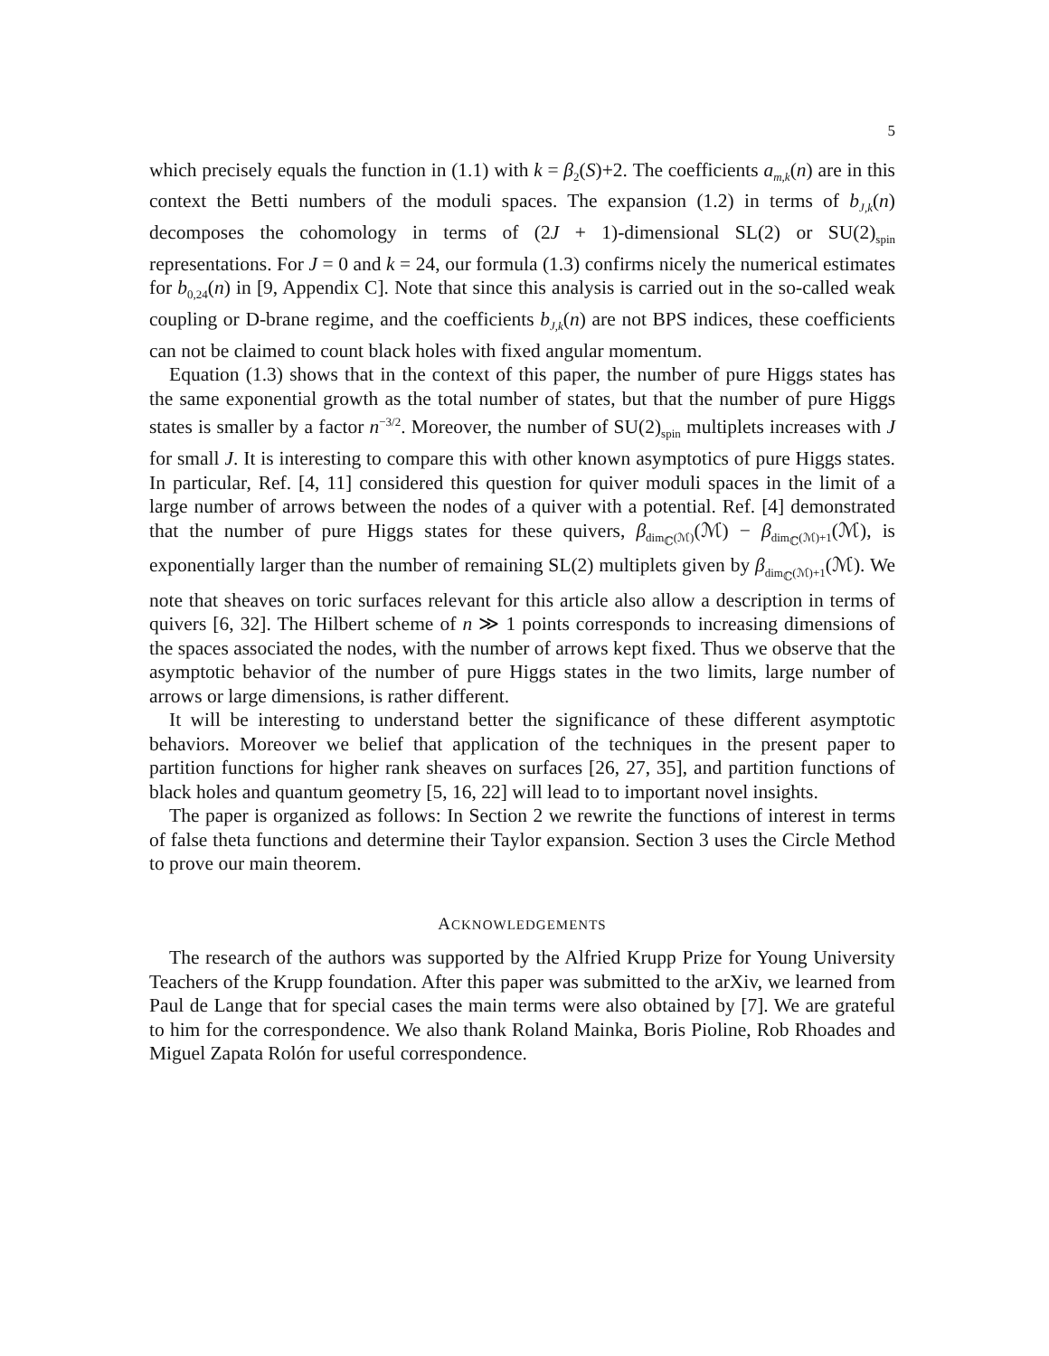5
which precisely equals the function in (1.1) with k = β<sub>2</sub>(S)+2. The coefficients a<sub>m,k</sub>(n) are in this context the Betti numbers of the moduli spaces. The expansion (1.2) in terms of b<sub>J,k</sub>(n) decomposes the cohomology in terms of (2J + 1)-dimensional SL(2) or SU(2)<sub>spin</sub> representations. For J = 0 and k = 24, our formula (1.3) confirms nicely the numerical estimates for b<sub>0,24</sub>(n) in [9, Appendix C]. Note that since this analysis is carried out in the so-called weak coupling or D-brane regime, and the coefficients b<sub>J,k</sub>(n) are not BPS indices, these coefficients can not be claimed to count black holes with fixed angular momentum.
Equation (1.3) shows that in the context of this paper, the number of pure Higgs states has the same exponential growth as the total number of states, but that the number of pure Higgs states is smaller by a factor n<sup>−3/2</sup>. Moreover, the number of SU(2)<sub>spin</sub> multiplets increases with J for small J. It is interesting to compare this with other known asymptotics of pure Higgs states. In particular, Ref. [4, 11] considered this question for quiver moduli spaces in the limit of a large number of arrows between the nodes of a quiver with a potential. Ref. [4] demonstrated that the number of pure Higgs states for these quivers, β<sub>dim<sub>ℂ</sub>(ℳ)</sub>(ℳ) − β<sub>dim<sub>ℂ</sub>(ℳ)+1</sub>(ℳ), is exponentially larger than the number of remaining SL(2) multiplets given by β<sub>dim<sub>ℂ</sub>(ℳ)+1</sub>(ℳ). We note that sheaves on toric surfaces relevant for this article also allow a description in terms of quivers [6, 32]. The Hilbert scheme of n ≫ 1 points corresponds to increasing dimensions of the spaces associated the nodes, with the number of arrows kept fixed. Thus we observe that the asymptotic behavior of the number of pure Higgs states in the two limits, large number of arrows or large dimensions, is rather different.
It will be interesting to understand better the significance of these different asymptotic behaviors. Moreover we belief that application of the techniques in the present paper to partition functions for higher rank sheaves on surfaces [26, 27, 35], and partition functions of black holes and quantum geometry [5, 16, 22] will lead to to important novel insights.
The paper is organized as follows: In Section 2 we rewrite the functions of interest in terms of false theta functions and determine their Taylor expansion. Section 3 uses the Circle Method to prove our main theorem.
ACKNOWLEDGEMENTS
The research of the authors was supported by the Alfried Krupp Prize for Young University Teachers of the Krupp foundation. After this paper was submitted to the arXiv, we learned from Paul de Lange that for special cases the main terms were also obtained by [7]. We are grateful to him for the correspondence. We also thank Roland Mainka, Boris Pioline, Rob Rhoades and Miguel Zapata Rolón for useful correspondence.